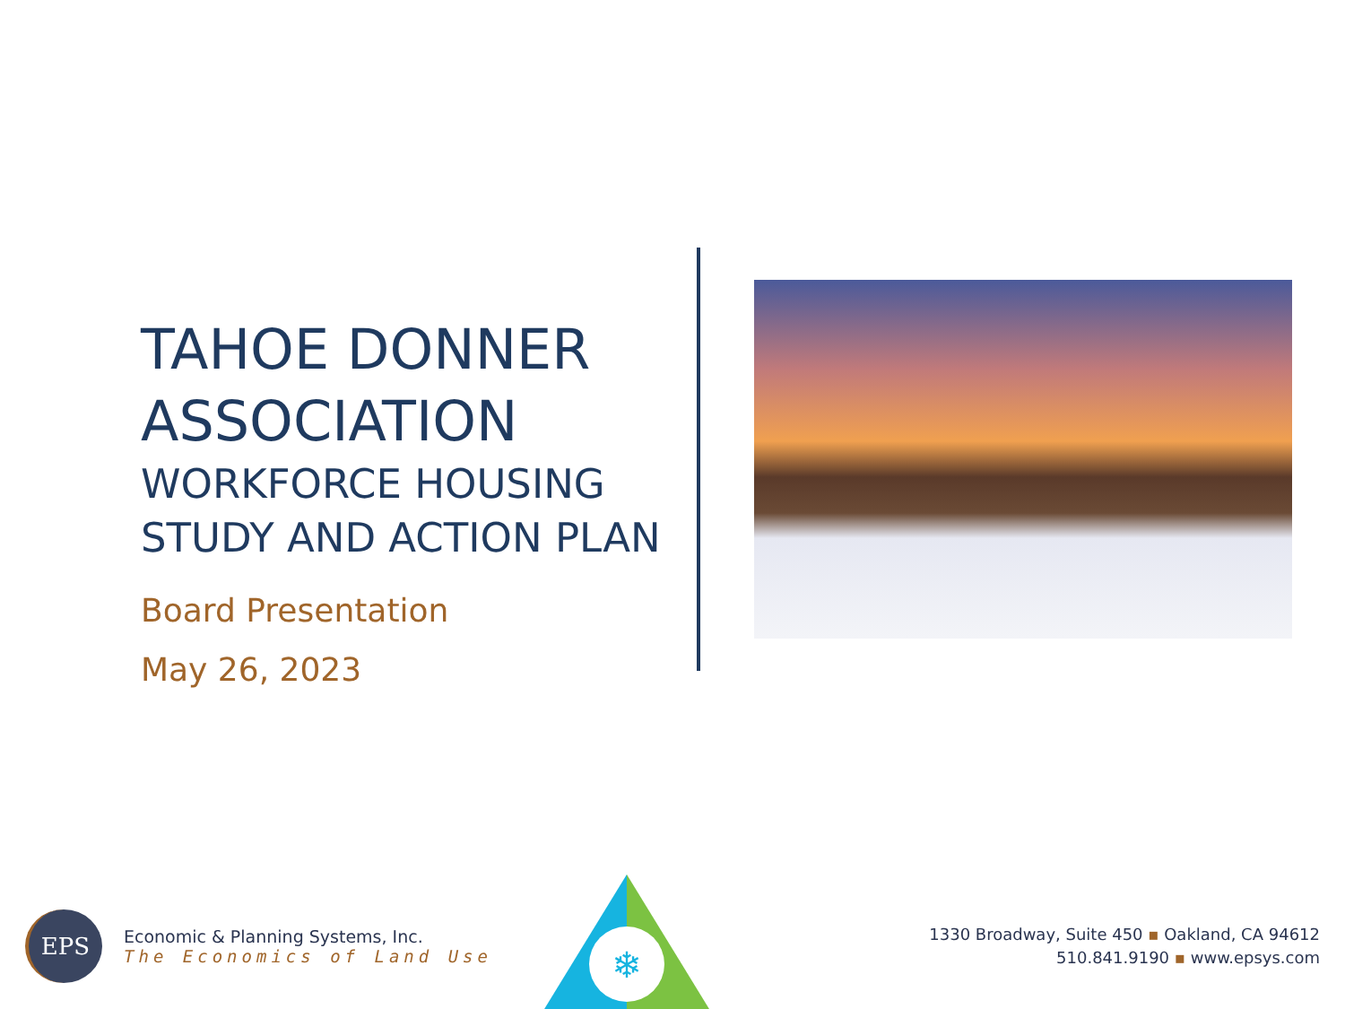TAHOE DONNER ASSOCIATION
WORKFORCE HOUSING STUDY AND ACTION PLAN
Board Presentation
May 26, 2023
EPS
Economic & Planning Systems, Inc.
The Economics of Land Use
❄
1330 Broadway, Suite 450 ▪ Oakland, CA 94612
510.841.9190 ▪ www.epsys.com